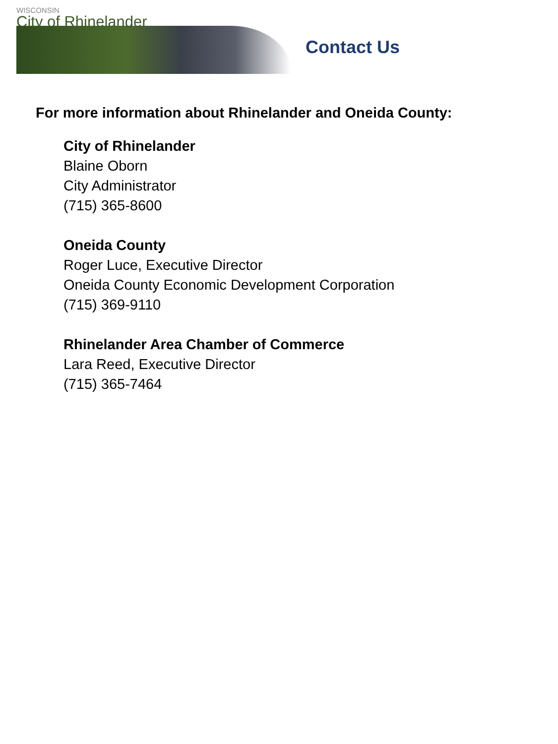WISCONSIN
City of Rhinelander
Contact Us
For more information about Rhinelander and Oneida County:
City of Rhinelander
Blaine Oborn
City Administrator
(715) 365-8600
Oneida County
Roger Luce, Executive Director
Oneida County Economic Development Corporation
(715) 369-9110
Rhinelander Area Chamber of Commerce
Lara Reed, Executive Director
(715) 365-7464